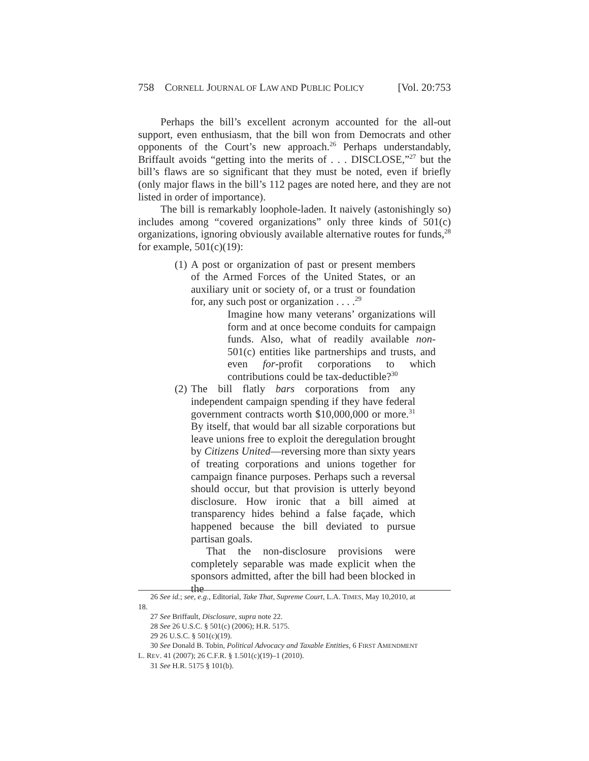758 CORNELL JOURNAL OF LAW AND PUBLIC POLICY [Vol. 20:753
Perhaps the bill’s excellent acronym accounted for the all-out support, even enthusiasm, that the bill won from Democrats and other opponents of the Court’s new approach.<sup>26</sup> Perhaps understandably, Briffault avoids “getting into the merits of . . . DISCLOSE,”<sup>27</sup> but the bill’s flaws are so significant that they must be noted, even if briefly (only major flaws in the bill’s 112 pages are noted here, and they are not listed in order of importance).
The bill is remarkably loophole-laden. It naively (astonishingly so) includes among “covered organizations” only three kinds of 501(c) organizations, ignoring obviously available alternative routes for funds,<sup>28</sup> for example, 501(c)(19):
(1) A post or organization of past or present members of the Armed Forces of the United States, or an auxiliary unit or society of, or a trust or foundation for, any such post or organization . . . .<sup>29</sup>
Imagine how many veterans’ organizations will form and at once become conduits for campaign funds. Also, what of readily available non-501(c) entities like partnerships and trusts, and even for-profit corporations to which contributions could be tax-deductible?<sup>30</sup>
(2) The bill flatly bars corporations from any independent campaign spending if they have federal government contracts worth $10,000,000 or more.<sup>31</sup> By itself, that would bar all sizable corporations but leave unions free to exploit the deregulation brought by Citizens United—reversing more than sixty years of treating corporations and unions together for campaign finance purposes. Perhaps such a reversal should occur, but that provision is utterly beyond disclosure. How ironic that a bill aimed at transparency hides behind a false façade, which happened because the bill deviated to pursue partisan goals.
That the non-disclosure provisions were completely separable was made explicit when the sponsors admitted, after the bill had been blocked in the
26 See id.; see, e.g., Editorial, Take That, Supreme Court, L.A. TIMES, May 10,2010, at
18.
27 See Briffault, Disclosure, supra note 22.
28 See 26 U.S.C. § 501(c) (2006); H.R. 5175.
29 26 U.S.C. § 501(c)(19).
30 See Donald B. Tobin, Political Advocacy and Taxable Entities, 6 FIRST AMENDMENT
L. REV. 41 (2007); 26 C.F.R. § 1.501(c)(19)–1 (2010).
31 See H.R. 5175 § 101(b).